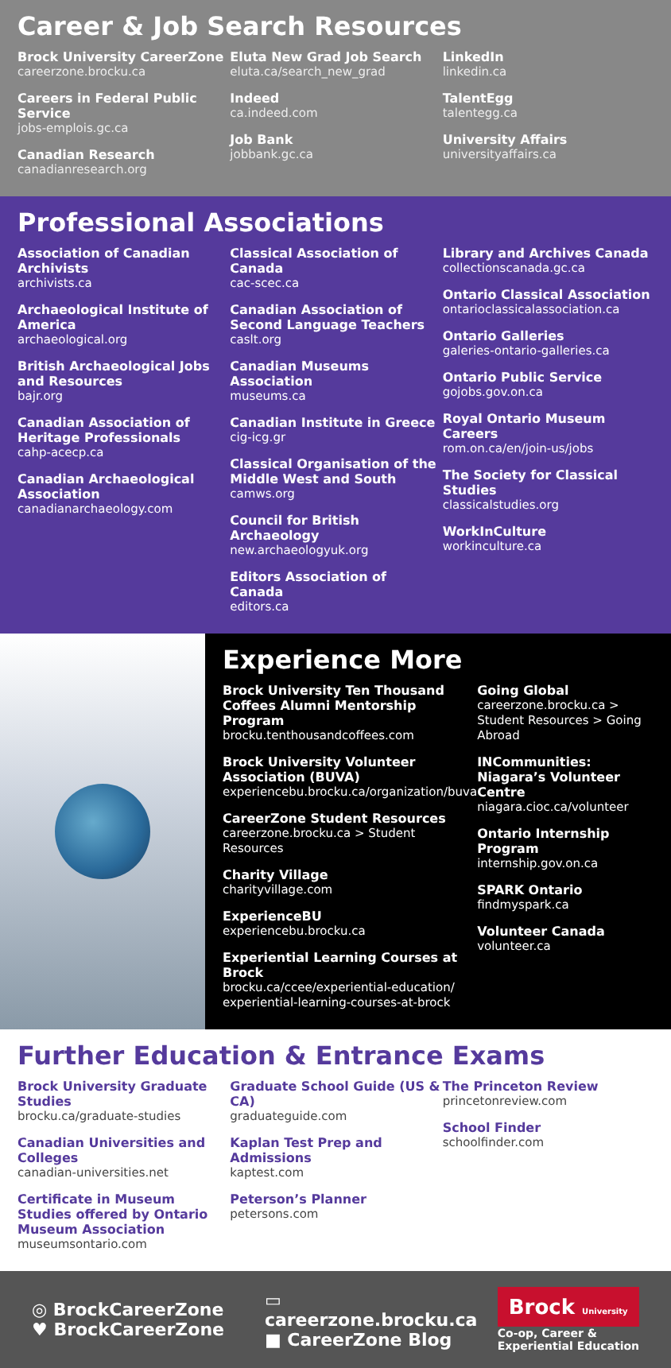Career & Job Search Resources
Brock University CareerZone
careerzone.brocku.ca
Careers in Federal Public Service
jobs-emplois.gc.ca
Canadian Research
canadianresearch.org
Eluta New Grad Job Search
eluta.ca/search_new_grad
Indeed
ca.indeed.com
Job Bank
jobbank.gc.ca
LinkedIn
linkedin.ca
TalentEgg
talentegg.ca
University Affairs
universityaffairs.ca
Professional Associations
Association of Canadian Archivists
archivists.ca
Archaeological Institute of America
archaeological.org
British Archaeological Jobs and Resources
bajr.org
Canadian Association of Heritage Professionals
cahp-acecp.ca
Canadian Archaeological Association
canadianarchaeology.com
Classical Association of Canada
cac-scec.ca
Canadian Association of Second Language Teachers
caslt.org
Canadian Museums Association
museums.ca
Canadian Institute in Greece
cig-icg.gr
Classical Organisation of the Middle West and South
camws.org
Council for British Archaeology
new.archaeologyuk.org
Editors Association of Canada
editors.ca
Library and Archives Canada
collectionscanada.gc.ca
Ontario Classical Association
ontarioclassicalassociation.ca
Ontario Galleries
galeries-ontario-galleries.ca
Ontario Public Service
gojobs.gov.on.ca
Royal Ontario Museum Careers
rom.on.ca/en/join-us/jobs
The Society for Classical Studies
classicalstudies.org
WorkInCulture
workinculture.ca
Experience More
Brock University Ten Thousand Coffees Alumni Mentorship Program
brocku.tenthousandcoffees.com
Brock University Volunteer Association (BUVA)
experiencebu.brocku.ca/organization/buva
CareerZone Student Resources
careerzone.brocku.ca > Student Resources
Charity Village
charityvillage.com
ExperienceBU
experiencebu.brocku.ca
Experiential Learning Courses at Brock
brocku.ca/ccee/experiential-education/ experiential-learning-courses-at-brock
Going Global
careerzone.brocku.ca > Student Resources > Going Abroad
INCommunities: Niagara’s Volunteer Centre
niagara.cioc.ca/volunteer
Ontario Internship Program
internship.gov.on.ca
SPARK Ontario
findmyspark.ca
Volunteer Canada
volunteer.ca
Further Education & Entrance Exams
Brock University Graduate Studies
brocku.ca/graduate-studies
Canadian Universities and Colleges
canadian-universities.net
Certificate in Museum Studies offered by Ontario Museum Association
museumsontario.com
Graduate School Guide (US & CA)
graduateguide.com
Kaplan Test Prep and Admissions
kaptest.com
Peterson’s Planner
petersons.com
The Princeton Review
princetonreview.com
School Finder
schoolfinder.com
◎ BrockCareerZone
♥ BrockCareerZone
▭ careerzone.brocku.ca
■ CareerZone Blog
Brock University
Co-op, Career &
Experiential Education